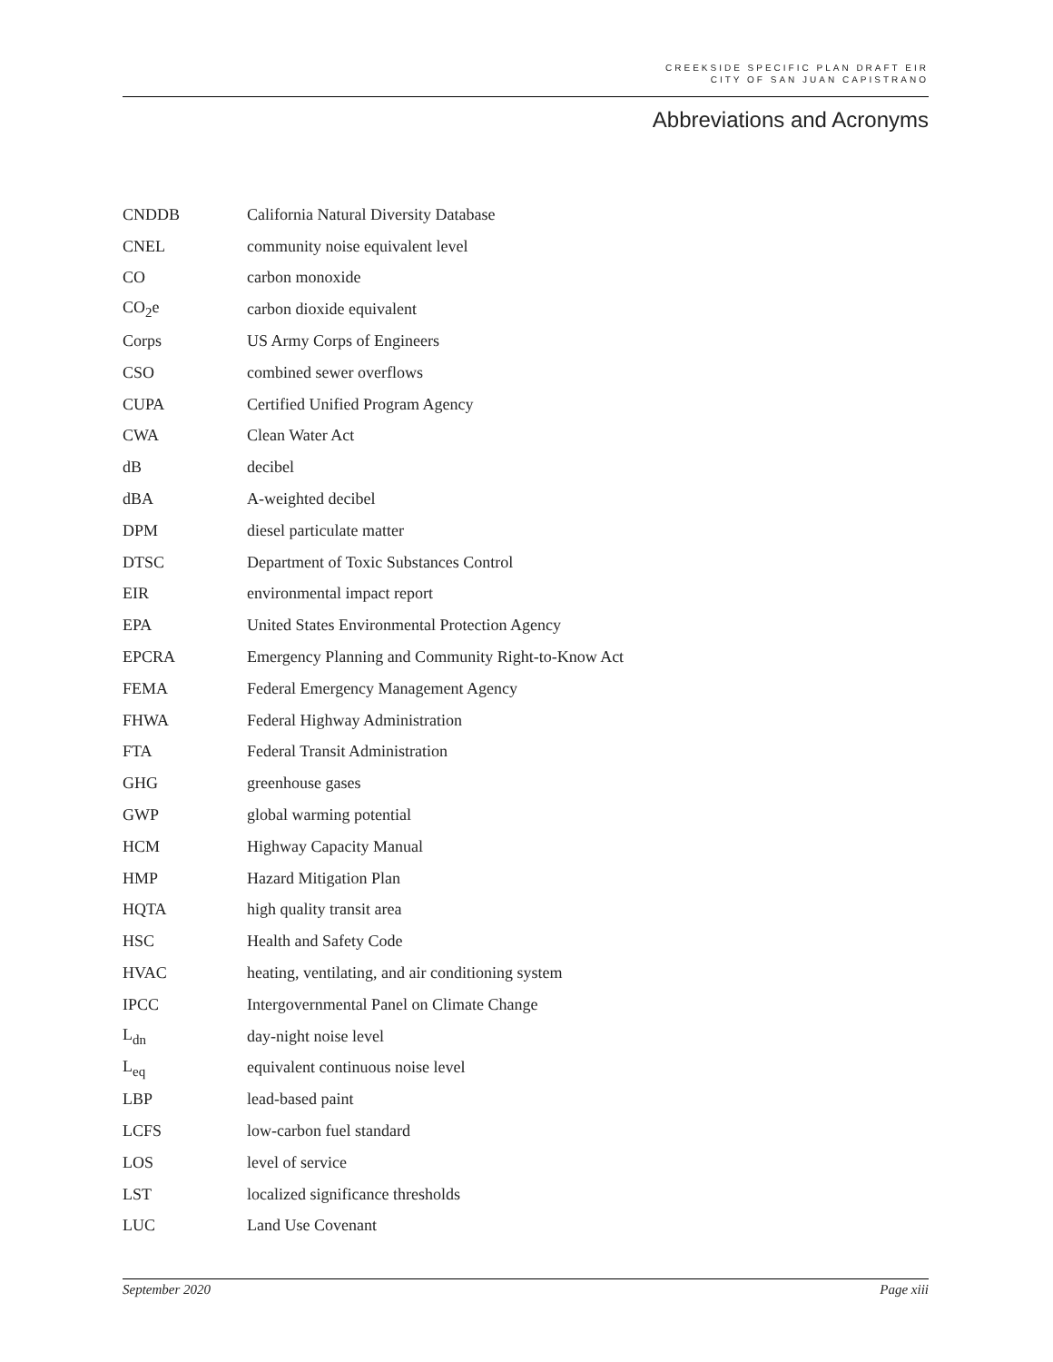CREEKSIDE SPECIFIC PLAN DRAFT EIR
CITY OF SAN JUAN CAPISTRANO
Abbreviations and Acronyms
| CNDDB | California Natural Diversity Database |
| CNEL | community noise equivalent level |
| CO | carbon monoxide |
| CO<sub>2</sub>e | carbon dioxide equivalent |
| Corps | US Army Corps of Engineers |
| CSO | combined sewer overflows |
| CUPA | Certified Unified Program Agency |
| CWA | Clean Water Act |
| dB | decibel |
| dBA | A-weighted decibel |
| DPM | diesel particulate matter |
| DTSC | Department of Toxic Substances Control |
| EIR | environmental impact report |
| EPA | United States Environmental Protection Agency |
| EPCRA | Emergency Planning and Community Right-to-Know Act |
| FEMA | Federal Emergency Management Agency |
| FHWA | Federal Highway Administration |
| FTA | Federal Transit Administration |
| GHG | greenhouse gases |
| GWP | global warming potential |
| HCM | Highway Capacity Manual |
| HMP | Hazard Mitigation Plan |
| HQTA | high quality transit area |
| HSC | Health and Safety Code |
| HVAC | heating, ventilating, and air conditioning system |
| IPCC | Intergovernmental Panel on Climate Change |
| L<sub>dn</sub> | day-night noise level |
| L<sub>eq</sub> | equivalent continuous noise level |
| LBP | lead-based paint |
| LCFS | low-carbon fuel standard |
| LOS | level of service |
| LST | localized significance thresholds |
| LUC | Land Use Covenant |
September 2020 Page xiii